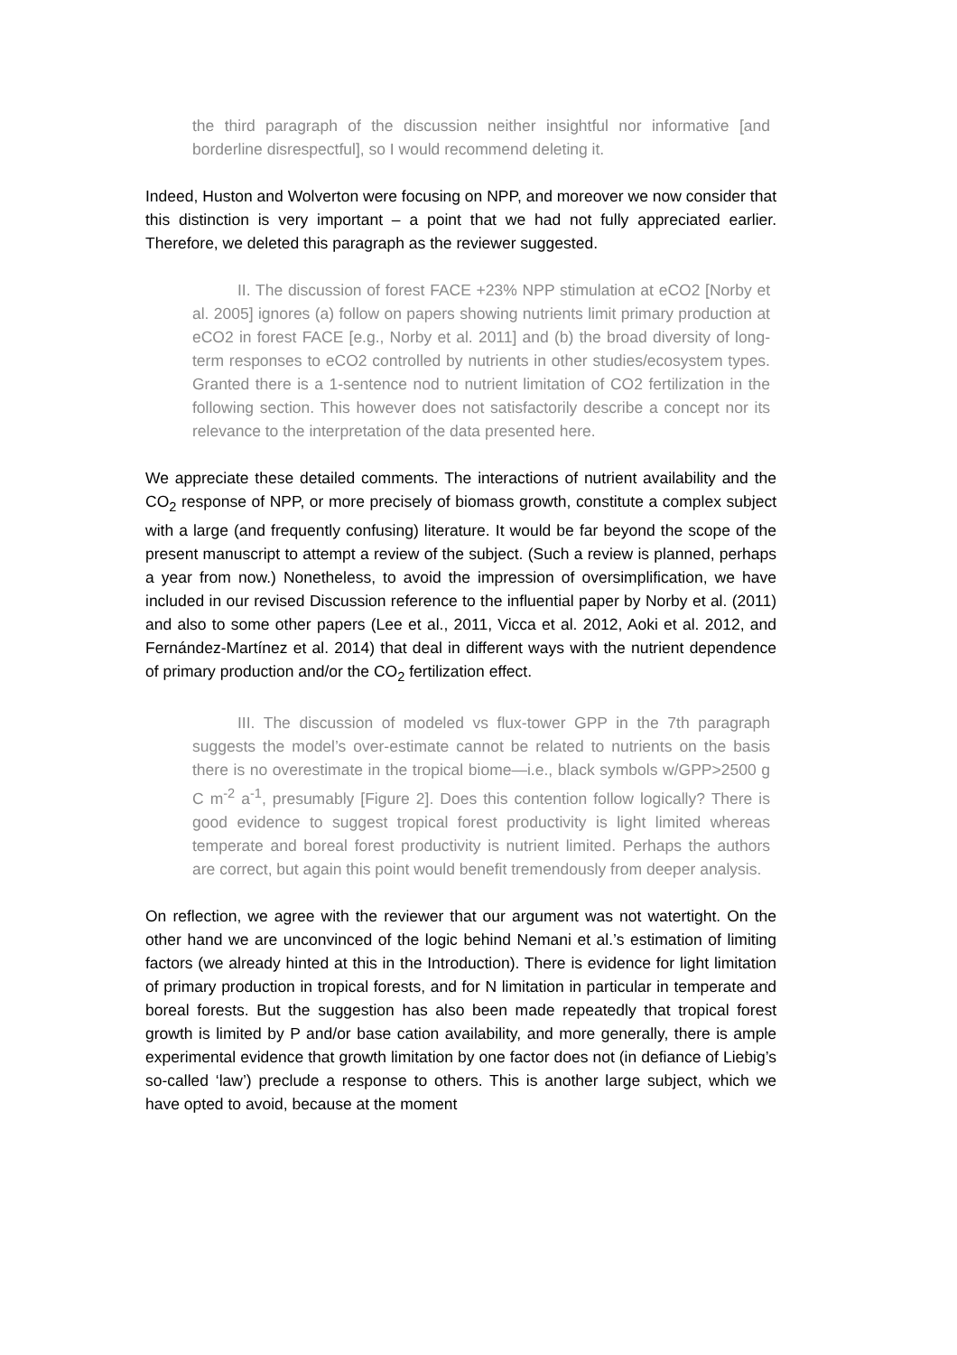the third paragraph of the discussion neither insightful nor informative [and borderline disrespectful], so I would recommend deleting it.
Indeed, Huston and Wolverton were focusing on NPP, and moreover we now consider that this distinction is very important – a point that we had not fully appreciated earlier. Therefore, we deleted this paragraph as the reviewer suggested.
II. The discussion of forest FACE +23% NPP stimulation at eCO2 [Norby et al. 2005] ignores (a) follow on papers showing nutrients limit primary production at eCO2 in forest FACE [e.g., Norby et al. 2011] and (b) the broad diversity of long-term responses to eCO2 controlled by nutrients in other studies/ecosystem types. Granted there is a 1-sentence nod to nutrient limitation of CO2 fertilization in the following section. This however does not satisfactorily describe a concept nor its relevance to the interpretation of the data presented here.
We appreciate these detailed comments. The interactions of nutrient availability and the CO<sub>2</sub> response of NPP, or more precisely of biomass growth, constitute a complex subject with a large (and frequently confusing) literature. It would be far beyond the scope of the present manuscript to attempt a review of the subject. (Such a review is planned, perhaps a year from now.) Nonetheless, to avoid the impression of oversimplification, we have included in our revised Discussion reference to the influential paper by Norby et al. (2011) and also to some other papers (Lee et al., 2011, Vicca et al. 2012, Aoki et al. 2012, and Fernández-Martínez et al. 2014) that deal in different ways with the nutrient dependence of primary production and/or the CO<sub>2</sub> fertilization effect.
III. The discussion of modeled vs flux-tower GPP in the 7th paragraph suggests the model’s over-estimate cannot be related to nutrients on the basis there is no overestimate in the tropical biome—i.e., black symbols w/GPP>2500 g C m<sup>-2</sup> a<sup>-1</sup>, presumably [Figure 2]. Does this contention follow logically? There is good evidence to suggest tropical forest productivity is light limited whereas temperate and boreal forest productivity is nutrient limited. Perhaps the authors are correct, but again this point would benefit tremendously from deeper analysis.
On reflection, we agree with the reviewer that our argument was not watertight. On the other hand we are unconvinced of the logic behind Nemani et al.’s estimation of limiting factors (we already hinted at this in the Introduction). There is evidence for light limitation of primary production in tropical forests, and for N limitation in particular in temperate and boreal forests. But the suggestion has also been made repeatedly that tropical forest growth is limited by P and/or base cation availability, and more generally, there is ample experimental evidence that growth limitation by one factor does not (in defiance of Liebig’s so-called ‘law’) preclude a response to others. This is another large subject, which we have opted to avoid, because at the moment